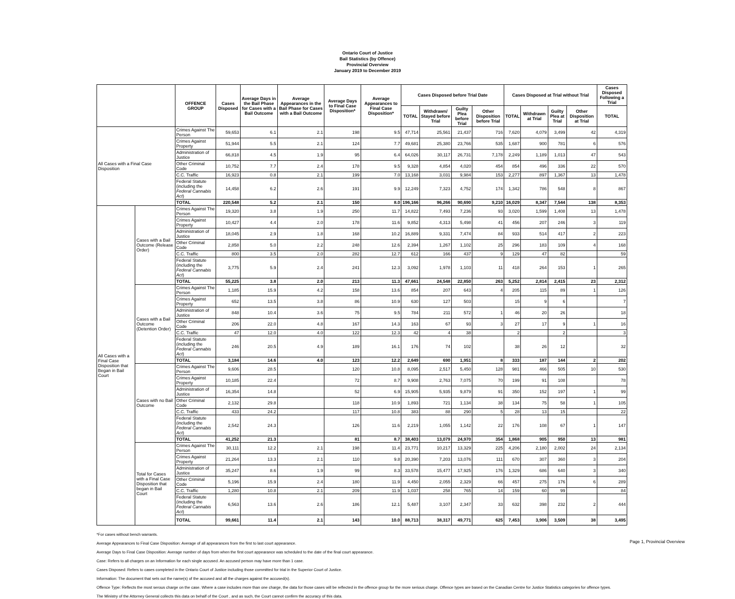Ontario Court of Justice
Bail Statistics (by Offence)
Provincial Overview
January 2019 to December 2019
| | | OFFENCE GROUP | Cases Disposed | Average Days in the Bail Phase for Cases with a Bail Outcome | Average Appearances in the Bail Phase for Cases with a Bail Outcome | Average Days to Final Case Disposition* | Average Appearances to Final Case Disposition* | Cases Disposed before Trial Date | | | | Cases Disposed at Trial without Trial | | | | Cases Disposed Following a Trial |
| --- | --- | --- | --- | --- | --- | --- | --- | --- | --- | --- | --- | --- | --- | --- | --- | --- |
| | | | | | | | | TOTAL | Withdrawn/ Stayed before Trial | Guilty Plea before Trial | Other Disposition before Trial | TOTAL | Withdrawn at Trial | Guilty Plea at Trial | Other Disposition at Trial | TOTAL |
| All Cases with a Final Case Disposition | | Crimes Against The Person | 59,653 | 6.1 | 2.1 | 198 | 9.5 | 47,714 | 25,561 | 21,437 | 716 | 7,620 | 4,079 | 3,499 | 42 | 4,319 |
| | | Crimes Against Property | 51,944 | 5.5 | 2.1 | 124 | 7.7 | 49,681 | 25,380 | 23,766 | 535 | 1,687 | 900 | 781 | 6 | 576 |
| | | Administration of Justice | 66,818 | 4.5 | 1.9 | 95 | 6.4 | 64,026 | 30,117 | 26,731 | 7,178 | 2,249 | 1,189 | 1,013 | 47 | 543 |
| | | Other Criminal Code | 10,752 | 7.7 | 2.4 | 178 | 9.5 | 9,328 | 4,854 | 4,020 | 454 | 854 | 496 | 336 | 22 | 570 |
| | | C.C. Traffic | 16,923 | 0.8 | 2.1 | 199 | 7.0 | 13,168 | 3,031 | 9,984 | 153 | 2,277 | 897 | 1,367 | 13 | 1,478 |
| | | Federal Statute (including the Federal Cannabis Act ) | 14,458 | 6.2 | 2.6 | 191 | 9.9 | 12,249 | 7,323 | 4,752 | 174 | 1,342 | 786 | 548 | 8 | 867 |
| | | TOTAL | 220,548 | 5.2 | 2.1 | 150 | 8.0 | 196,166 | 96,266 | 90,690 | 9,210 | 16,029 | 8,347 | 7,544 | 138 | 8,353 |
| All Cases with a Final Case Disposition that Began in Bail Court | Cases with a Bail Outcome (Release Order) | Crimes Against The Person | 19,320 | 3.8 | 1.9 | 250 | 11.7 | 14,822 | 7,493 | 7,236 | 93 | 3,020 | 1,599 | 1,408 | 13 | 1,478 |
| | | Crimes Against Property | 10,427 | 4.4 | 2.0 | 178 | 11.6 | 9,852 | 4,313 | 5,498 | 41 | 456 | 207 | 246 | 3 | 119 |
| | | Administration of Justice | 18,045 | 2.9 | 1.8 | 168 | 10.2 | 16,889 | 9,331 | 7,474 | 84 | 933 | 514 | 417 | 2 | 223 |
| | | Other Criminal Code | 2,858 | 5.0 | 2.2 | 248 | 12.6 | 2,394 | 1,267 | 1,102 | 25 | 296 | 183 | 109 | 4 | 168 |
| | | C.C. Traffic | 800 | 3.5 | 2.0 | 282 | 12.7 | 612 | 166 | 437 | 9 | 129 | 47 | 82 | | 59 |
| | | Federal Statute (including the Federal Cannabis Act ) | 3,775 | 5.9 | 2.4 | 241 | 12.3 | 3,092 | 1,978 | 1,103 | 11 | 418 | 264 | 153 | 1 | 265 |
| | | TOTAL | 55,225 | 3.8 | 2.0 | 213 | 11.3 | 47,661 | 24,548 | 22,850 | 263 | 5,252 | 2,814 | 2,415 | 23 | 2,312 |
| | Cases with a Bail Outcome (Detention Order) | Crimes Against The Person | 1,185 | 15.9 | 4.2 | 158 | 13.6 | 854 | 207 | 643 | 4 | 205 | 115 | 89 | 1 | 126 |
| | | Crimes Against Property | 652 | 13.5 | 3.8 | 86 | 10.9 | 630 | 127 | 503 | | 15 | 9 | 6 | | 7 |
| | | Administration of Justice | 848 | 10.4 | 3.6 | 75 | 9.5 | 784 | 211 | 572 | 1 | 46 | 20 | 26 | | 18 |
| | | Other Criminal Code | 206 | 22.0 | 4.8 | 167 | 14.3 | 163 | 67 | 93 | 3 | 27 | 17 | 9 | 1 | 16 |
| | | C.C. Traffic | 47 | 12.0 | 4.0 | 122 | 12.3 | 42 | 4 | 38 | | 2 | | 2 | | 3 |
| | | Federal Statute (including the Federal Cannabis Act ) | 246 | 20.5 | 4.9 | 189 | 16.1 | 176 | 74 | 102 | | 38 | 26 | 12 | | 32 |
| | | TOTAL | 3,184 | 14.6 | 4.0 | 123 | 12.2 | 2,649 | 690 | 1,951 | 8 | 333 | 187 | 144 | 2 | 202 |
| | Cases with no Bail Outcome | Crimes Against The Person | 9,606 | 28.5 | | 120 | 10.8 | 8,095 | 2,517 | 5,450 | 128 | 981 | 466 | 505 | 10 | 530 |
| | | Crimes Against Property | 10,185 | 22.4 | | 72 | 8.7 | 9,908 | 2,763 | 7,075 | 70 | 199 | 91 | 108 | | 78 |
| | | Administration of Justice | 16,354 | 14.8 | | 52 | 6.9 | 15,905 | 5,935 | 9,879 | 91 | 350 | 152 | 197 | 1 | 99 |
| | | Other Criminal Code | 2,132 | 29.8 | | 118 | 10.9 | 1,893 | 721 | 1,134 | 38 | 134 | 75 | 58 | 1 | 105 |
| | | C.C. Traffic | 433 | 24.2 | | 117 | 10.8 | 383 | 88 | 290 | 5 | 28 | 13 | 15 | | 22 |
| | | Federal Statute (including the Federal Cannabis Act ) | 2,542 | 24.3 | | 126 | 11.6 | 2,219 | 1,055 | 1,142 | 22 | 176 | 108 | 67 | 1 | 147 |
| | | TOTAL | 41,252 | 21.3 | | 81 | 8.7 | 38,403 | 13,079 | 24,970 | 354 | 1,868 | 905 | 950 | 13 | 981 |
| | Total for Cases with a Final Case Disposition that began in Bail Court | Crimes Against The Person | 30,111 | 12.2 | 2.1 | 198 | 11.4 | 23,771 | 10,217 | 13,329 | 225 | 4,206 | 2,180 | 2,002 | 24 | 2,134 |
| | | Crimes Against Property | 21,264 | 13.3 | 2.1 | 110 | 9.8 | 20,390 | 7,203 | 13,076 | 111 | 670 | 307 | 360 | 3 | 204 |
| | | Administration of Justice | 35,247 | 8.6 | 1.9 | 99 | 8.3 | 33,578 | 15,477 | 17,925 | 176 | 1,329 | 686 | 640 | 3 | 340 |
| | | Other Criminal Code | 5,196 | 15.9 | 2.4 | 180 | 11.9 | 4,450 | 2,055 | 2,329 | 66 | 457 | 275 | 176 | 6 | 289 |
| | | C.C. Traffic | 1,280 | 10.8 | 2.1 | 209 | 11.9 | 1,037 | 258 | 765 | 14 | 159 | 60 | 99 | | 84 |
| | | Federal Statute (including the Federal Cannabis Act ) | 6,563 | 13.6 | 2.6 | 186 | 12.1 | 5,487 | 3,107 | 2,347 | 33 | 632 | 398 | 232 | 2 | 444 |
| | | TOTAL | 99,661 | 11.4 | 2.1 | 143 | 10.0 | 88,713 | 38,317 | 49,771 | 625 | 7,453 | 3,906 | 3,509 | 38 | 3,495 |
*For cases without bench warrants.
Average Appearances to Final Case Disposition: Average of all appearances from the first to last court appearance.
Average Days to Final Case Disposition: Average number of days from when the first court appearance was scheduled to the date of the final court appearance.
Case: Refers to all charges on an Information for each single accused. An accused person may have more than 1 case.
Cases Disposed: Refers to cases completed in the Ontario Court of Justice including those committed for trial in the Superior Court of Justice.
Information: The document that sets out the name(s) of the accused and all the charges against the accused(s).
Offence Type: Reflects the most serous charge on the case. Where a case includes more than one charge, the data for those cases will be reflected in the offence group for the more serious charge. Offence types are based on the Canadian Centre for Justice Statistics categories for offence types.
The Ministry of the Attorney General collects this data on behalf of the Court , and as such, the Court cannot confirm the accuracy of this data.
Page 1, Provincial Overview